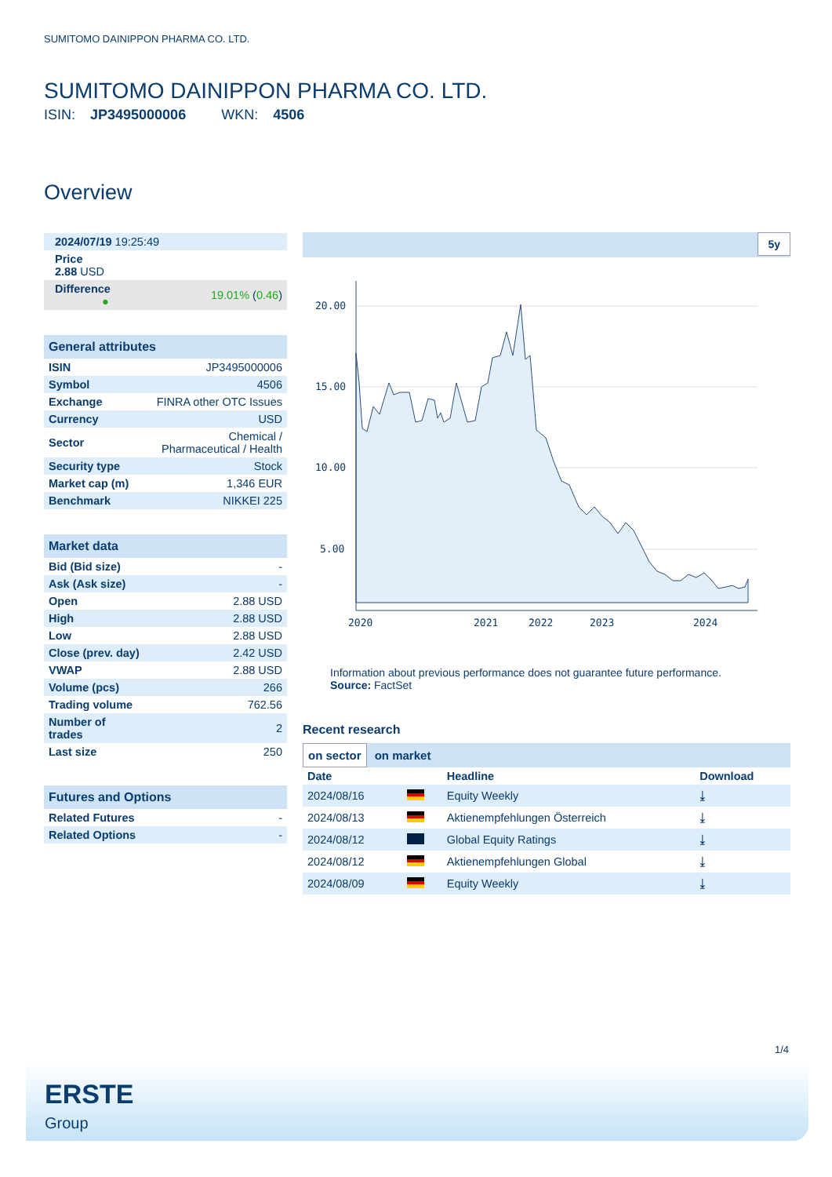SUMITOMO DAINIPPON PHARMA CO. LTD.
SUMITOMO DAINIPPON PHARMA CO. LTD.
ISIN: JP3495000006 WKN: 4506
Overview
| 2024/07/19 19:25:49 | |
| Price 2.88 USD | |
| Difference ● | 19.01% ( 0.46 ) |
| General attributes | |
| ISIN | JP3495000006 |
| Symbol | 4506 |
| Exchange | FINRA other OTC Issues |
| Currency | USD |
| Sector | Chemical / Pharmaceutical / Health |
| Security type | Stock |
| Market cap (m) | 1,346 EUR |
| Benchmark | NIKKEI 225 |
| Market data | |
| Bid (Bid size) | - |
| Ask (Ask size) | - |
| Open | 2.88 USD |
| High | 2.88 USD |
| Low | 2.88 USD |
| Close (prev. day) | 2.42 USD |
| VWAP | 2.88 USD |
| Volume (pcs) | 266 |
| Trading volume | 762.56 |
| Number of trades | 2 |
| Last size | 250 |
| Futures and Options | |
| Related Futures | - |
| Related Options | - |
5y
20.00
15.00
10.00
5.00
2020
2021
2022
2023
2024
Information about previous performance does not guarantee future performance.
Source: FactSet
Recent research
on sector on market
| Date | | Headline | Download |
| --- | --- | --- | --- |
| 2024/08/16 | | Equity Weekly | ⤓ |
| 2024/08/13 | | Aktienempfehlungen Österreich | ⤓ |
| 2024/08/12 | | Global Equity Ratings | ⤓ |
| 2024/08/12 | | Aktienempfehlungen Global | ⤓ |
| 2024/08/09 | | Equity Weekly | ⤓ |
1/4
ERSTE
Group